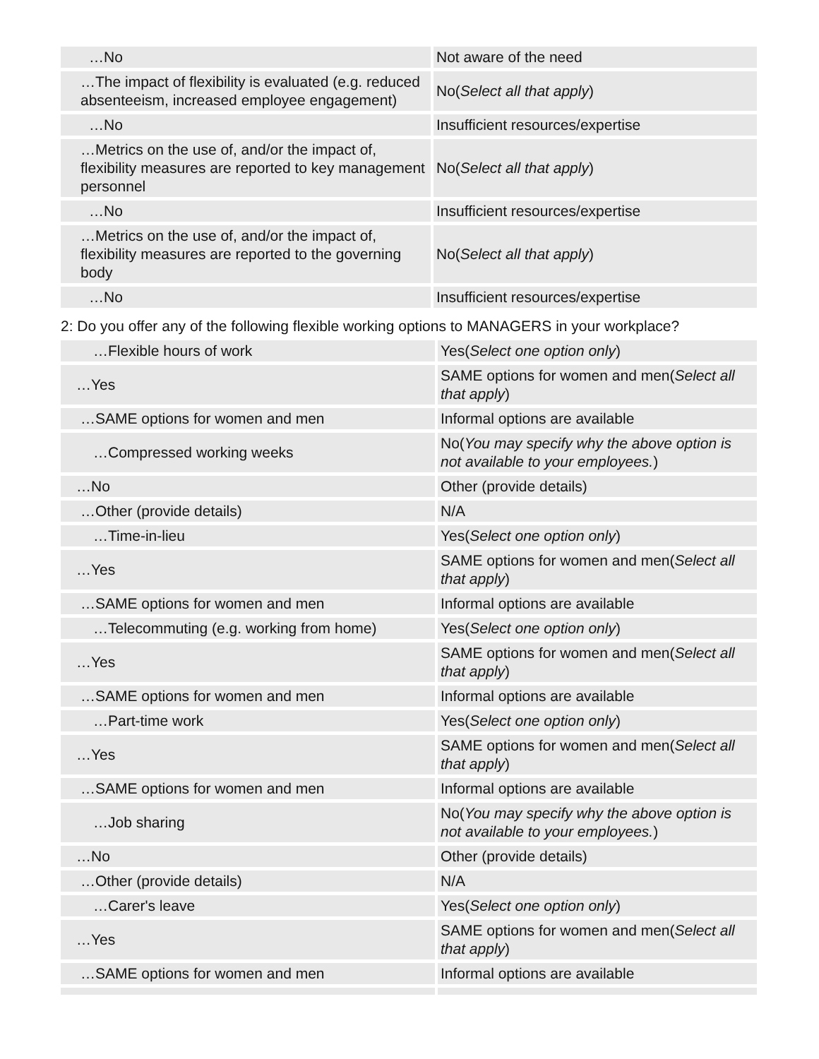| …No | Not aware of the need |
| …The impact of flexibility is evaluated (e.g. reduced absenteeism, increased employee engagement) | No( Select all that apply ) |
| …No | Insufficient resources/expertise |
| …Metrics on the use of, and/or the impact of, flexibility measures are reported to key management personnel | No( Select all that apply ) |
| …No | Insufficient resources/expertise |
| …Metrics on the use of, and/or the impact of, flexibility measures are reported to the governing body | No( Select all that apply ) |
| …No | Insufficient resources/expertise |
2: Do you offer any of the following flexible working options to MANAGERS in your workplace?
| …Flexible hours of work | Yes( Select one option only ) |
| …Yes | SAME options for women and men( Select all that apply ) |
| …SAME options for women and men | Informal options are available |
| …Compressed working weeks | No( You may specify why the above option is not available to your employees. ) |
| …No | Other (provide details) |
| …Other (provide details) | N/A |
| …Time-in-lieu | Yes( Select one option only ) |
| …Yes | SAME options for women and men( Select all that apply ) |
| …SAME options for women and men | Informal options are available |
| …Telecommuting (e.g. working from home) | Yes( Select one option only ) |
| …Yes | SAME options for women and men( Select all that apply ) |
| …SAME options for women and men | Informal options are available |
| …Part-time work | Yes( Select one option only ) |
| …Yes | SAME options for women and men( Select all that apply ) |
| …SAME options for women and men | Informal options are available |
| …Job sharing | No( You may specify why the above option is not available to your employees. ) |
| …No | Other (provide details) |
| …Other (provide details) | N/A |
| …Carer's leave | Yes( Select one option only ) |
| …Yes | SAME options for women and men( Select all that apply ) |
| …SAME options for women and men | Informal options are available |